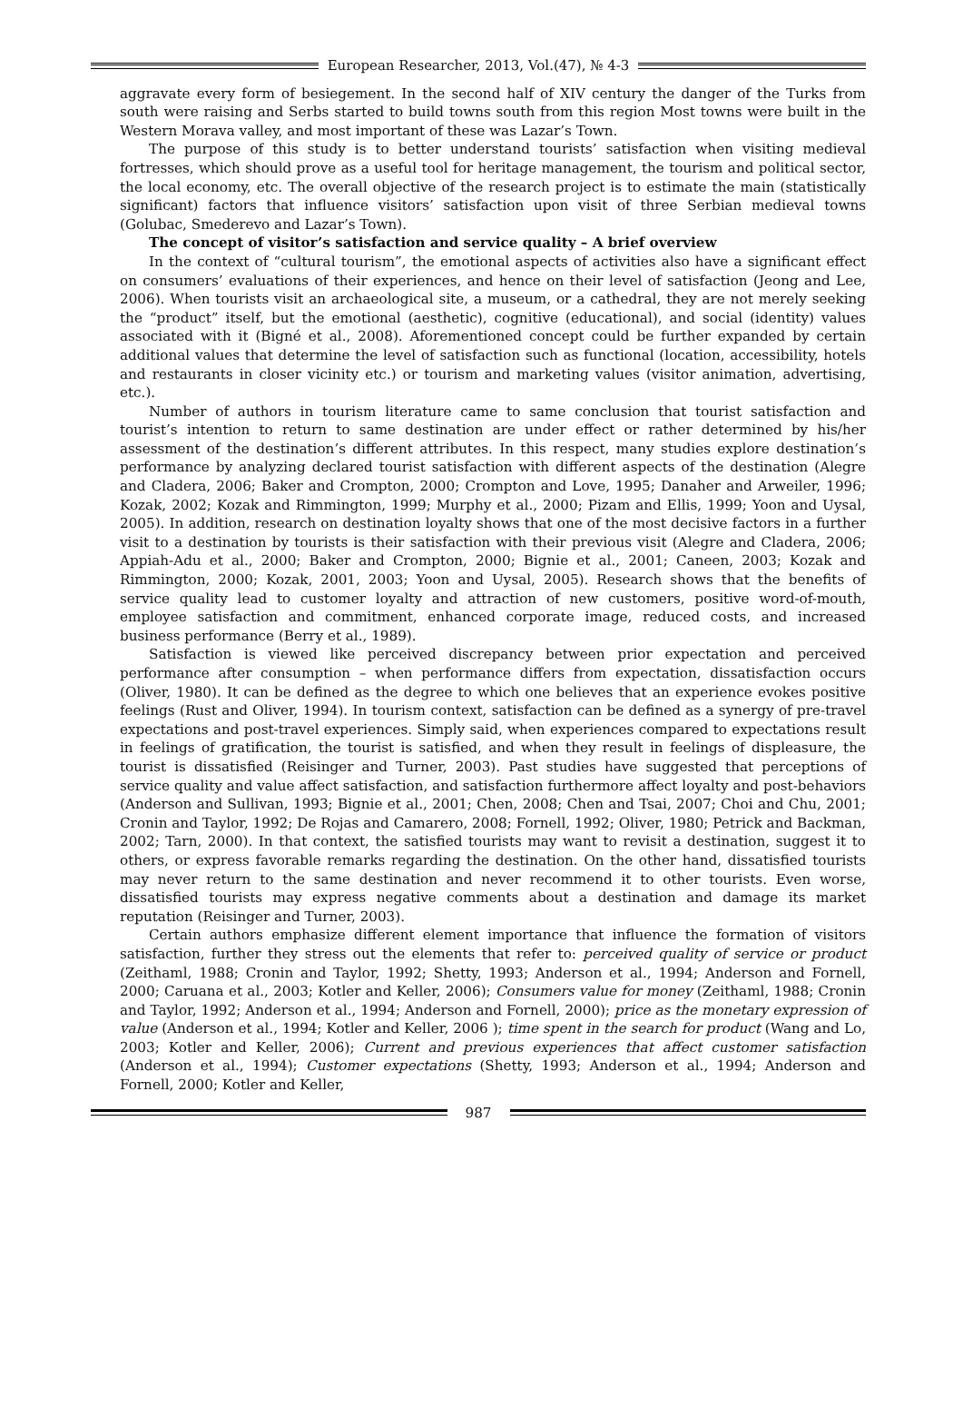European Researcher, 2013, Vol.(47), № 4-3
aggravate every form of besiegement. In the second half of XIV century the danger of the Turks from south were raising and Serbs started to build towns south from this region Most towns were built in the Western Morava valley, and most important of these was Lazar’s Town.
The purpose of this study is to better understand tourists’ satisfaction when visiting medieval fortresses, which should prove as a useful tool for heritage management, the tourism and political sector, the local economy, etc. The overall objective of the research project is to estimate the main (statistically significant) factors that influence visitors’ satisfaction upon visit of three Serbian medieval towns (Golubac, Smederevo and Lazar’s Town).
The concept of visitor’s satisfaction and service quality – A brief overview
In the context of “cultural tourism”, the emotional aspects of activities also have a significant effect on consumers’ evaluations of their experiences, and hence on their level of satisfaction (Jeong and Lee, 2006). When tourists visit an archaeological site, a museum, or a cathedral, they are not merely seeking the “product” itself, but the emotional (aesthetic), cognitive (educational), and social (identity) values associated with it (Bigné et al., 2008). Aforementioned concept could be further expanded by certain additional values that determine the level of satisfaction such as functional (location, accessibility, hotels and restaurants in closer vicinity etc.) or tourism and marketing values (visitor animation, advertising, etc.).
Number of authors in tourism literature came to same conclusion that tourist satisfaction and tourist’s intention to return to same destination are under effect or rather determined by his/her assessment of the destination’s different attributes. In this respect, many studies explore destination’s performance by analyzing declared tourist satisfaction with different aspects of the destination (Alegre and Cladera, 2006; Baker and Crompton, 2000; Crompton and Love, 1995; Danaher and Arweiler, 1996; Kozak, 2002; Kozak and Rimmington, 1999; Murphy et al., 2000; Pizam and Ellis, 1999; Yoon and Uysal, 2005). In addition, research on destination loyalty shows that one of the most decisive factors in a further visit to a destination by tourists is their satisfaction with their previous visit (Alegre and Cladera, 2006; Appiah-Adu et al., 2000; Baker and Crompton, 2000; Bignie et al., 2001; Caneen, 2003; Kozak and Rimmington, 2000; Kozak, 2001, 2003; Yoon and Uysal, 2005). Research shows that the benefits of service quality lead to customer loyalty and attraction of new customers, positive word-of-mouth, employee satisfaction and commitment, enhanced corporate image, reduced costs, and increased business performance (Berry et al., 1989).
Satisfaction is viewed like perceived discrepancy between prior expectation and perceived performance after consumption – when performance differs from expectation, dissatisfaction occurs (Oliver, 1980). It can be defined as the degree to which one believes that an experience evokes positive feelings (Rust and Oliver, 1994). In tourism context, satisfaction can be defined as a synergy of pre-travel expectations and post-travel experiences. Simply said, when experiences compared to expectations result in feelings of gratification, the tourist is satisfied, and when they result in feelings of displeasure, the tourist is dissatisfied (Reisinger and Turner, 2003). Past studies have suggested that perceptions of service quality and value affect satisfaction, and satisfaction furthermore affect loyalty and post-behaviors (Anderson and Sullivan, 1993; Bignie et al., 2001; Chen, 2008; Chen and Tsai, 2007; Choi and Chu, 2001; Cronin and Taylor, 1992; De Rojas and Camarero, 2008; Fornell, 1992; Oliver, 1980; Petrick and Backman, 2002; Tarn, 2000). In that context, the satisfied tourists may want to revisit a destination, suggest it to others, or express favorable remarks regarding the destination. On the other hand, dissatisfied tourists may never return to the same destination and never recommend it to other tourists. Even worse, dissatisfied tourists may express negative comments about a destination and damage its market reputation (Reisinger and Turner, 2003).
Certain authors emphasize different element importance that influence the formation of visitors satisfaction, further they stress out the elements that refer to: perceived quality of service or product (Zeithaml, 1988; Cronin and Taylor, 1992; Shetty, 1993; Anderson et al., 1994; Anderson and Fornell, 2000; Caruana et al., 2003; Kotler and Keller, 2006); Consumers value for money (Zeithaml, 1988; Cronin and Taylor, 1992; Anderson et al., 1994; Anderson and Fornell, 2000); price as the monetary expression of value (Anderson et al., 1994; Kotler and Keller, 2006 ); time spent in the search for product (Wang and Lo, 2003; Kotler and Keller, 2006); Current and previous experiences that affect customer satisfaction (Anderson et al., 1994); Customer expectations (Shetty, 1993; Anderson et al., 1994; Anderson and Fornell, 2000; Kotler and Keller,
987